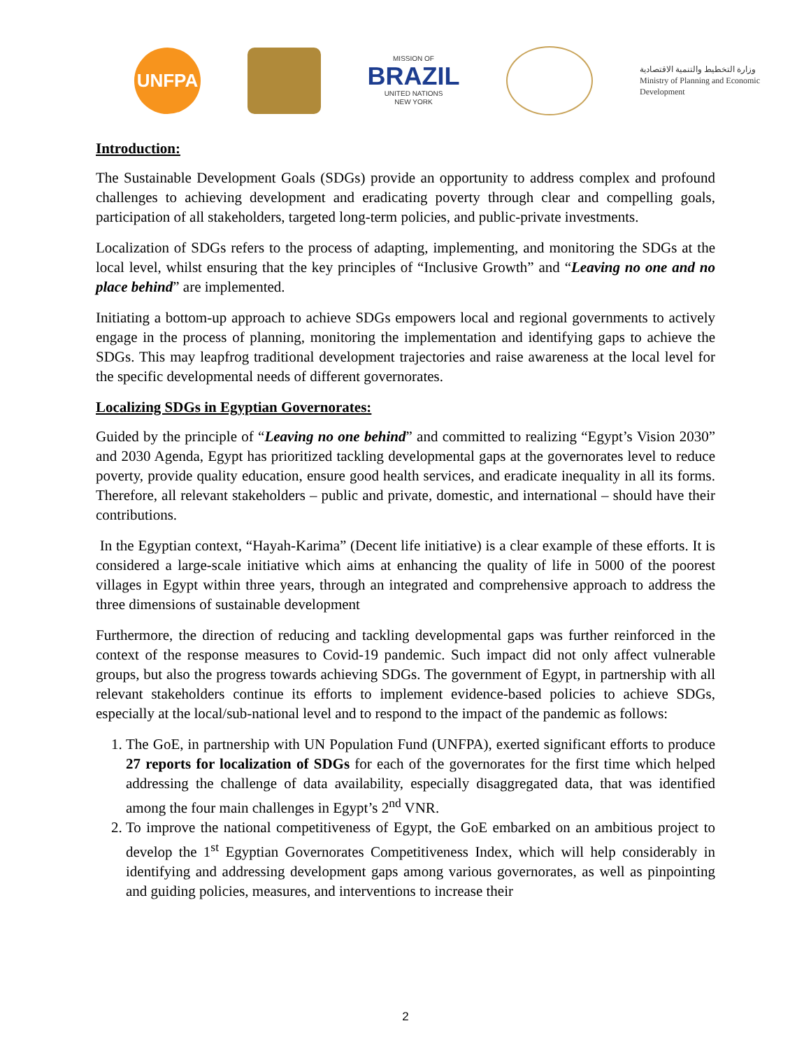UNFPA
MISSION OF
BRAZIL
UNITED NATIONS
NEW YORK
وزارة التخطيط والتنمية الاقتصادية
Ministry of Planning and Economic Development
Introduction:
The Sustainable Development Goals (SDGs) provide an opportunity to address complex and profound challenges to achieving development and eradicating poverty through clear and compelling goals, participation of all stakeholders, targeted long-term policies, and public-private investments.
Localization of SDGs refers to the process of adapting, implementing, and monitoring the SDGs at the local level, whilst ensuring that the key principles of “Inclusive Growth” and “Leaving no one and no place behind” are implemented.
Initiating a bottom-up approach to achieve SDGs empowers local and regional governments to actively engage in the process of planning, monitoring the implementation and identifying gaps to achieve the SDGs. This may leapfrog traditional development trajectories and raise awareness at the local level for the specific developmental needs of different governorates.
Localizing SDGs in Egyptian Governorates:
Guided by the principle of “Leaving no one behind” and committed to realizing “Egypt’s Vision 2030” and 2030 Agenda, Egypt has prioritized tackling developmental gaps at the governorates level to reduce poverty, provide quality education, ensure good health services, and eradicate inequality in all its forms. Therefore, all relevant stakeholders – public and private, domestic, and international – should have their contributions.
In the Egyptian context, “Hayah-Karima” (Decent life initiative) is a clear example of these efforts. It is considered a large-scale initiative which aims at enhancing the quality of life in 5000 of the poorest villages in Egypt within three years, through an integrated and comprehensive approach to address the three dimensions of sustainable development
Furthermore, the direction of reducing and tackling developmental gaps was further reinforced in the context of the response measures to Covid-19 pandemic. Such impact did not only affect vulnerable groups, but also the progress towards achieving SDGs. The government of Egypt, in partnership with all relevant stakeholders continue its efforts to implement evidence-based policies to achieve SDGs, especially at the local/sub-national level and to respond to the impact of the pandemic as follows:
1. The GoE, in partnership with UN Population Fund (UNFPA), exerted significant efforts to produce 27 reports for localization of SDGs for each of the governorates for the first time which helped addressing the challenge of data availability, especially disaggregated data, that was identified among the four main challenges in Egypt’s 2<sup>nd</sup> VNR.
2. To improve the national competitiveness of Egypt, the GoE embarked on an ambitious project to develop the 1<sup>st</sup> Egyptian Governorates Competitiveness Index, which will help considerably in identifying and addressing development gaps among various governorates, as well as pinpointing and guiding policies, measures, and interventions to increase their
2